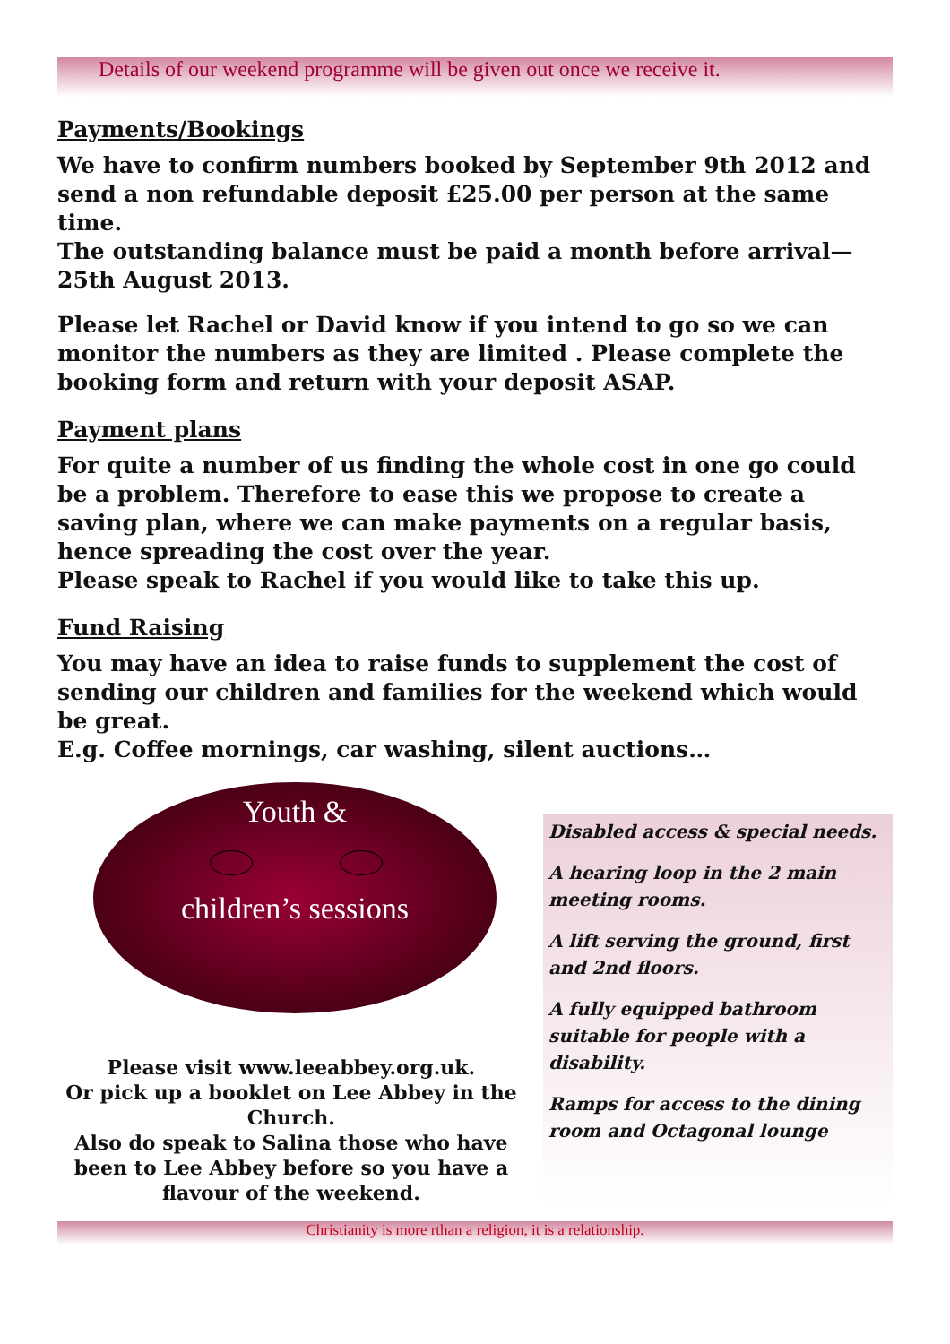Details of our weekend programme will be given out once we receive it.
Payments/Bookings
We have to confirm numbers booked by September 9th 2012 and send a non refundable deposit £25.00 per person at the same time.
The outstanding balance must be paid a month before arrival—25th August 2013.
Please let Rachel or David know if you intend to go so we can monitor the numbers as they are limited . Please complete the booking form and return with your deposit ASAP.
Payment plans
For quite a number of us finding the whole cost in one go could be a problem. Therefore to ease this we propose to create a saving plan, where we can make payments on a regular basis, hence spreading the cost over the year.
Please speak to Rachel if you would like to take this up.
Fund Raising
You may have an idea to raise funds to supplement the cost of sending our children and families for the weekend which would be great.
E.g. Coffee mornings, car washing, silent auctions…
Youth &
children’s sessions
Please visit www.leeabbey.org.uk.
Or pick up a booklet on Lee Abbey in the Church.
Also do speak to Salina those who have been to Lee Abbey before so you have a flavour of the weekend.
Disabled access & special needs.
A hearing loop in the 2 main meeting rooms.
A lift serving the ground, first and 2nd floors.
A fully equipped bathroom suitable for people with a disability.
Ramps for access to the dining room and Octagonal lounge
Christianity is more rthan a religion, it is a relationship.